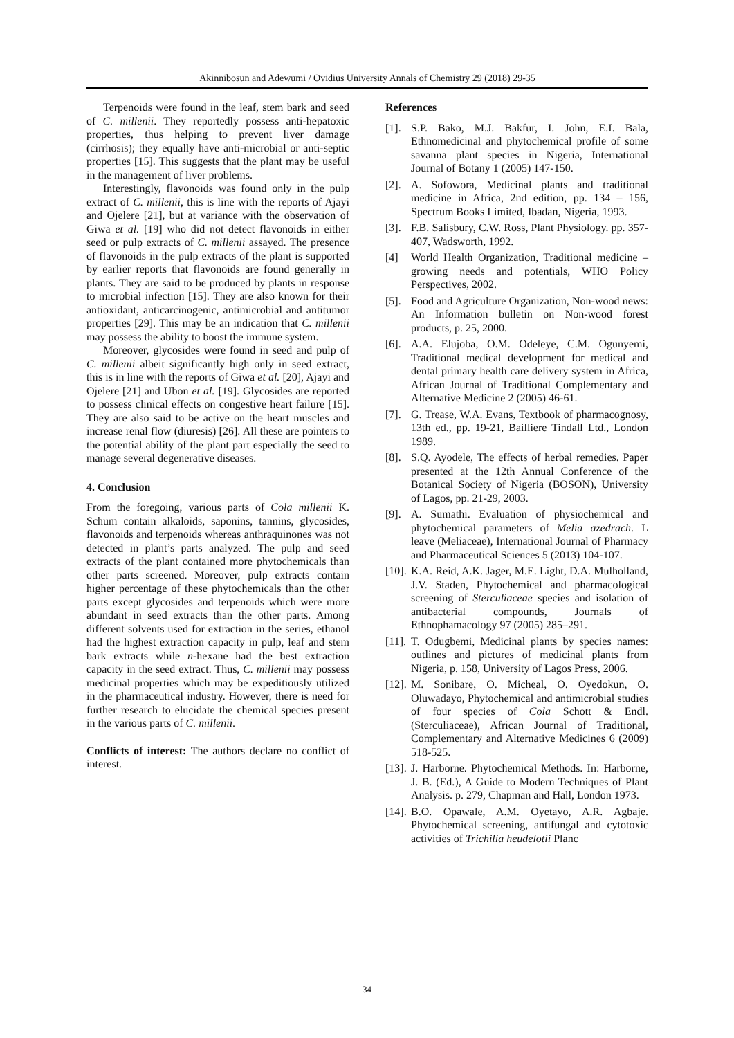Akinnibosun and Adewumi / Ovidius University Annals of Chemistry 29 (2018) 29-35
Terpenoids were found in the leaf, stem bark and seed of C. millenii. They reportedly possess anti-hepatoxic properties, thus helping to prevent liver damage (cirrhosis); they equally have anti-microbial or anti-septic properties [15]. This suggests that the plant may be useful in the management of liver problems.
Interestingly, flavonoids was found only in the pulp extract of C. millenii, this is line with the reports of Ajayi and Ojelere [21], but at variance with the observation of Giwa et al. [19] who did not detect flavonoids in either seed or pulp extracts of C. millenii assayed. The presence of flavonoids in the pulp extracts of the plant is supported by earlier reports that flavonoids are found generally in plants. They are said to be produced by plants in response to microbial infection [15]. They are also known for their antioxidant, anticarcinogenic, antimicrobial and antitumor properties [29]. This may be an indication that C. millenii may possess the ability to boost the immune system.
Moreover, glycosides were found in seed and pulp of C. millenii albeit significantly high only in seed extract, this is in line with the reports of Giwa et al. [20], Ajayi and Ojelere [21] and Ubon et al. [19]. Glycosides are reported to possess clinical effects on congestive heart failure [15]. They are also said to be active on the heart muscles and increase renal flow (diuresis) [26]. All these are pointers to the potential ability of the plant part especially the seed to manage several degenerative diseases.
4. Conclusion
From the foregoing, various parts of Cola millenii K. Schum contain alkaloids, saponins, tannins, glycosides, flavonoids and terpenoids whereas anthraquinones was not detected in plant’s parts analyzed. The pulp and seed extracts of the plant contained more phytochemicals than other parts screened. Moreover, pulp extracts contain higher percentage of these phytochemicals than the other parts except glycosides and terpenoids which were more abundant in seed extracts than the other parts. Among different solvents used for extraction in the series, ethanol had the highest extraction capacity in pulp, leaf and stem bark extracts while n-hexane had the best extraction capacity in the seed extract. Thus, C. millenii may possess medicinal properties which may be expeditiously utilized in the pharmaceutical industry. However, there is need for further research to elucidate the chemical species present in the various parts of C. millenii.
Conflicts of interest: The authors declare no conflict of interest.
References
[1]. S.P. Bako, M.J. Bakfur, I. John, E.I. Bala, Ethnomedicinal and phytochemical profile of some savanna plant species in Nigeria, International Journal of Botany 1 (2005) 147-150.
[2]. A. Sofowora, Medicinal plants and traditional medicine in Africa, 2nd edition, pp. 134 – 156, Spectrum Books Limited, Ibadan, Nigeria, 1993.
[3]. F.B. Salisbury, C.W. Ross, Plant Physiology. pp. 357-407, Wadsworth, 1992.
[4] World Health Organization, Traditional medicine – growing needs and potentials, WHO Policy Perspectives, 2002.
[5]. Food and Agriculture Organization, Non-wood news: An Information bulletin on Non-wood forest products, p. 25, 2000.
[6]. A.A. Elujoba, O.M. Odeleye, C.M. Ogunyemi, Traditional medical development for medical and dental primary health care delivery system in Africa, African Journal of Traditional Complementary and Alternative Medicine 2 (2005) 46-61.
[7]. G. Trease, W.A. Evans, Textbook of pharmacognosy, 13th ed., pp. 19-21, Bailliere Tindall Ltd., London 1989.
[8]. S.Q. Ayodele, The effects of herbal remedies. Paper presented at the 12th Annual Conference of the Botanical Society of Nigeria (BOSON), University of Lagos, pp. 21-29, 2003.
[9]. A. Sumathi. Evaluation of physiochemical and phytochemical parameters of Melia azedrach. L leave (Meliaceae), International Journal of Pharmacy and Pharmaceutical Sciences 5 (2013) 104-107.
[10]. K.A. Reid, A.K. Jager, M.E. Light, D.A. Mulholland, J.V. Staden, Phytochemical and pharmacological screening of Sterculiaceae species and isolation of antibacterial compounds, Journals of Ethnophamacology 97 (2005) 285–291.
[11]. T. Odugbemi, Medicinal plants by species names: outlines and pictures of medicinal plants from Nigeria, p. 158, University of Lagos Press, 2006.
[12]. M. Sonibare, O. Micheal, O. Oyedokun, O. Oluwadayo, Phytochemical and antimicrobial studies of four species of Cola Schott & Endl. (Sterculiaceae), African Journal of Traditional, Complementary and Alternative Medicines 6 (2009) 518-525.
[13]. J. Harborne. Phytochemical Methods. In: Harborne, J. B. (Ed.), A Guide to Modern Techniques of Plant Analysis. p. 279, Chapman and Hall, London 1973.
[14]. B.O. Opawale, A.M. Oyetayo, A.R. Agbaje. Phytochemical screening, antifungal and cytotoxic activities of Trichilia heudelotii Planc
34